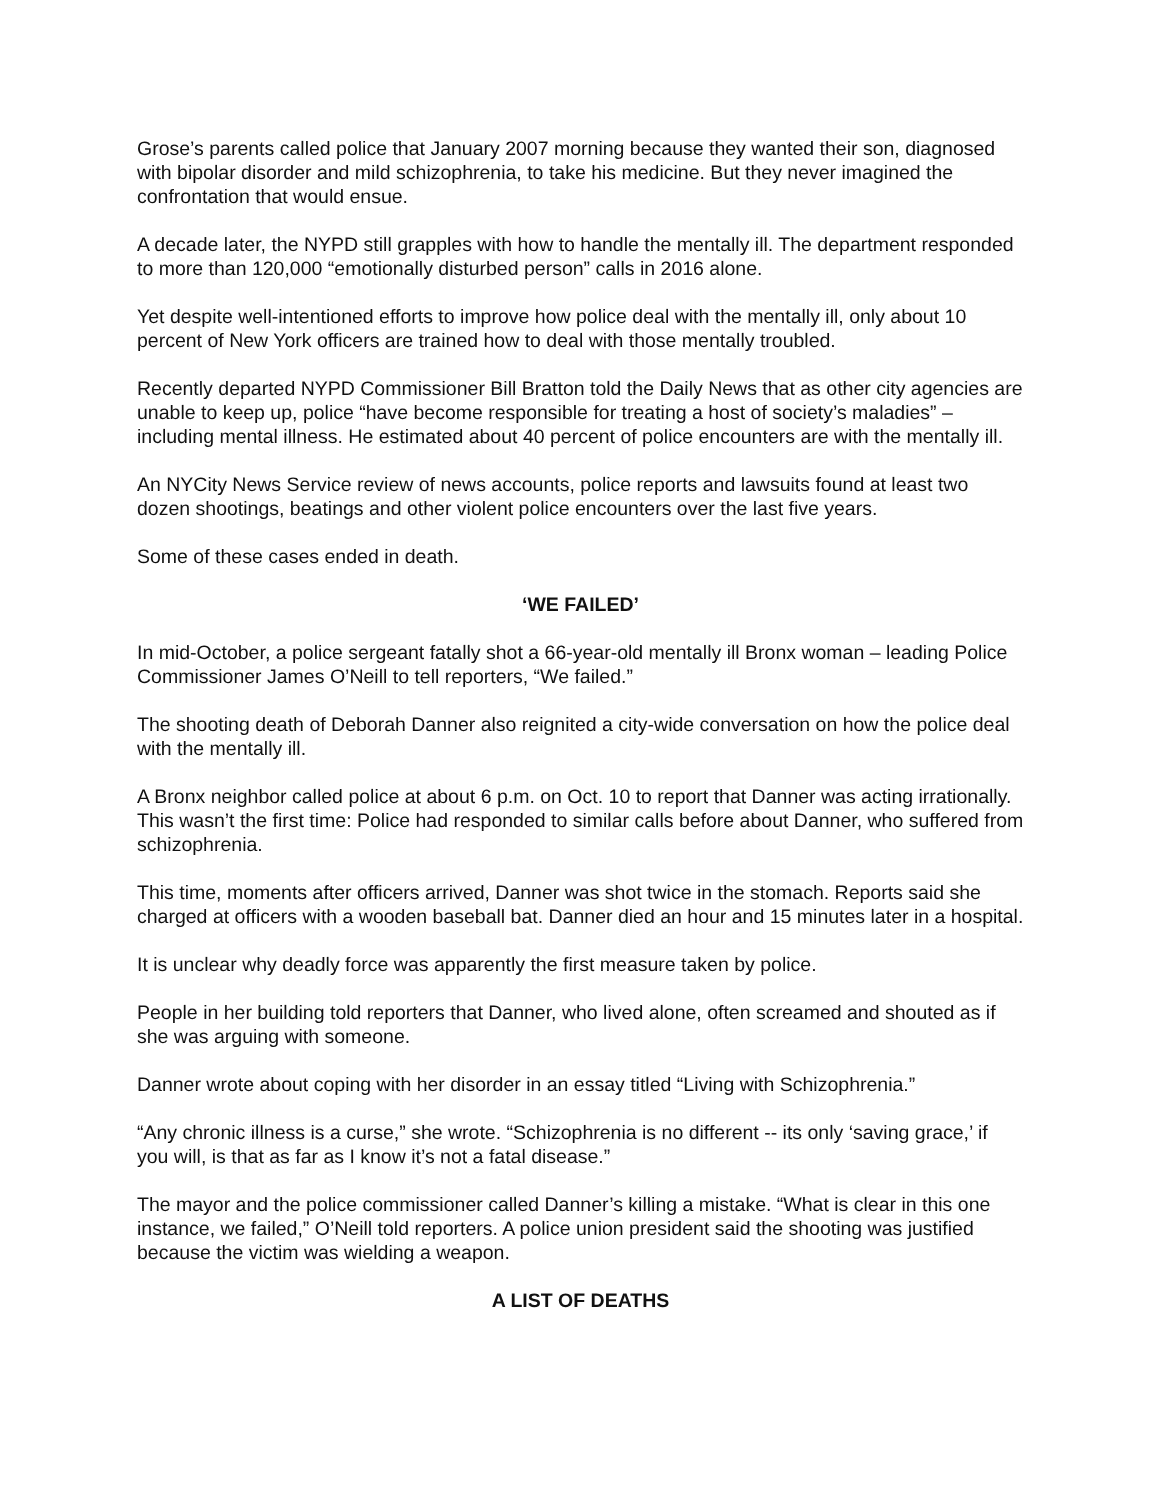Grose’s parents called police that January 2007 morning because they wanted their son, diagnosed with bipolar disorder and mild schizophrenia, to take his medicine. But they never imagined the confrontation that would ensue.
A decade later, the NYPD still grapples with how to handle the mentally ill. The department responded to more than 120,000 “emotionally disturbed person” calls in 2016 alone.
Yet despite well-intentioned efforts to improve how police deal with the mentally ill, only about 10 percent of New York officers are trained how to deal with those mentally troubled.
Recently departed NYPD Commissioner Bill Bratton told the Daily News that as other city agencies are unable to keep up, police “have become responsible for treating a host of society’s maladies” – including mental illness. He estimated about 40 percent of police encounters are with the mentally ill.
An NYCity News Service review of news accounts, police reports and lawsuits found at least two dozen shootings, beatings and other violent police encounters over the last five years.
Some of these cases ended in death.
‘WE FAILED’
In mid-October, a police sergeant fatally shot a 66-year-old mentally ill Bronx woman – leading Police Commissioner James O’Neill to tell reporters, “We failed.”
The shooting death of Deborah Danner also reignited a city-wide conversation on how the police deal with the mentally ill.
A Bronx neighbor called police at about 6 p.m. on Oct. 10 to report that Danner was acting irrationally. This wasn’t the first time: Police had responded to similar calls before about Danner, who suffered from schizophrenia.
This time, moments after officers arrived, Danner was shot twice in the stomach. Reports said she charged at officers with a wooden baseball bat. Danner died an hour and 15 minutes later in a hospital.
It is unclear why deadly force was apparently the first measure taken by police.
People in her building told reporters that Danner, who lived alone, often screamed and shouted as if she was arguing with someone.
Danner wrote about coping with her disorder in an essay titled “Living with Schizophrenia.”
“Any chronic illness is a curse,” she wrote. “Schizophrenia is no different -- its only ‘saving grace,’ if you will, is that as far as I know it’s not a fatal disease.”
The mayor and the police commissioner called Danner’s killing a mistake. “What is clear in this one instance, we failed,” O’Neill told reporters. A police union president said the shooting was justified because the victim was wielding a weapon.
A LIST OF DEATHS